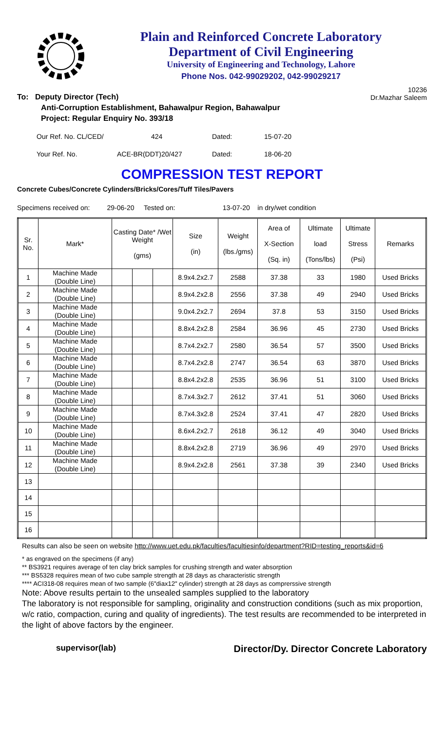Plain and Reinforced Concrete Laboratory
Department of Civil Engineering
University of Engineering and Technology, Lahore
Phone Nos. 042-99029202, 042-99029217
10236
Dr.Mazhar Saleem
To: Deputy Director (Tech)
Anti-Corruption Establishment, Bahawalpur Region, Bahawalpur
Project: Regular Enquiry No. 393/18
Our Ref. No. CL/CED/ 424 Dated: 15-07-20 Your Ref. No. ACE-BR(DDT)20/427 Dated: 18-06-20
COMPRESSION TEST REPORT
Concrete Cubes/Concrete Cylinders/Bricks/Cores/Tuff Tiles/Pavers
Specimens received on: 29-06-20 Tested on: 13-07-20 in dry/wet condition
| Sr. No. | Mark* | Casting Date* /Wet Weight (gms) | | | Size (in) | Weight (lbs./gms) | Area of X-Section (Sq. in) | Ultimate load (Tons/lbs) | Ultimate Stress (Psi) | Remarks |
| --- | --- | --- | --- | --- | --- | --- | --- | --- | --- | --- |
| 1 | Machine Made (Double Line) | | | | 8.9x4.2x2.7 | 2588 | 37.38 | 33 | 1980 | Used Bricks |
| 2 | Machine Made (Double Line) | | | | 8.9x4.2x2.8 | 2556 | 37.38 | 49 | 2940 | Used Bricks |
| 3 | Machine Made (Double Line) | | | | 9.0x4.2x2.7 | 2694 | 37.8 | 53 | 3150 | Used Bricks |
| 4 | Machine Made (Double Line) | | | | 8.8x4.2x2.8 | 2584 | 36.96 | 45 | 2730 | Used Bricks |
| 5 | Machine Made (Double Line) | | | | 8.7x4.2x2.7 | 2580 | 36.54 | 57 | 3500 | Used Bricks |
| 6 | Machine Made (Double Line) | | | | 8.7x4.2x2.8 | 2747 | 36.54 | 63 | 3870 | Used Bricks |
| 7 | Machine Made (Double Line) | | | | 8.8x4.2x2.8 | 2535 | 36.96 | 51 | 3100 | Used Bricks |
| 8 | Machine Made (Double Line) | | | | 8.7x4.3x2.7 | 2612 | 37.41 | 51 | 3060 | Used Bricks |
| 9 | Machine Made (Double Line) | | | | 8.7x4.3x2.8 | 2524 | 37.41 | 47 | 2820 | Used Bricks |
| 10 | Machine Made (Double Line) | | | | 8.6x4.2x2.7 | 2618 | 36.12 | 49 | 3040 | Used Bricks |
| 11 | Machine Made (Double Line) | | | | 8.8x4.2x2.8 | 2719 | 36.96 | 49 | 2970 | Used Bricks |
| 12 | Machine Made (Double Line) | | | | 8.9x4.2x2.8 | 2561 | 37.38 | 39 | 2340 | Used Bricks |
| 13 | | | | | | | | | | |
| 14 | | | | | | | | | | |
| 15 | | | | | | | | | | |
| 16 | | | | | | | | | | |
Results can also be seen on website http://www.uet.edu.pk/faculties/facultiesinfo/department?RID=testing_reports&id=6
* as engraved on the specimens (if any)
** BS3921 requires average of ten clay brick samples for crushing strength and water absorption
*** BS5328 requires mean of two cube sample strength at 28 days as characteristic strength
**** ACI318-08 requires mean of two sample (6"diax12" cylinder) strength at 28 days as comprerssive strength
Note: Above results pertain to the unsealed samples supplied to the laboratory
The laboratory is not responsible for sampling, originality and construction conditions (such as mix proportion, w/c ratio, compaction, curing and quality of ingredients). The test results are recommended to be interpreted in the light of above factors by the engineer.
supervisor(lab) Director/Dy. Director Concrete Laboratory